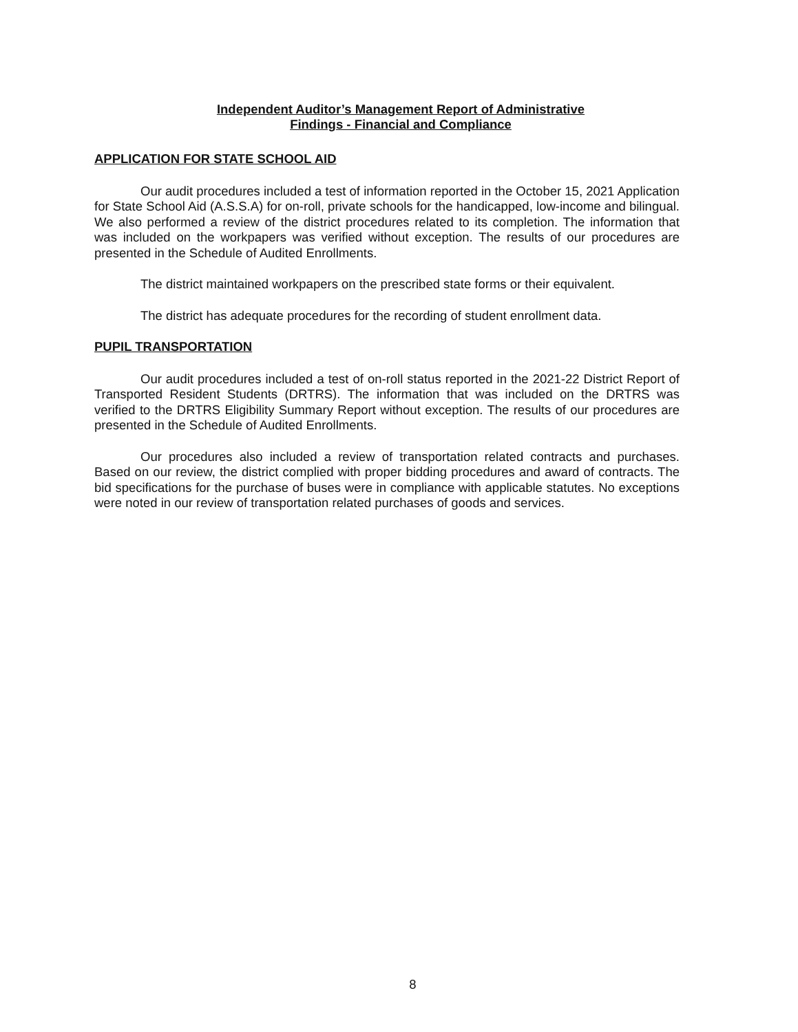Independent Auditor’s Management Report of Administrative
Findings - Financial and Compliance
APPLICATION FOR STATE SCHOOL AID
Our audit procedures included a test of information reported in the October 15, 2021 Application for State School Aid (A.S.S.A) for on-roll, private schools for the handicapped, low-income and bilingual. We also performed a review of the district procedures related to its completion. The information that was included on the workpapers was verified without exception. The results of our procedures are presented in the Schedule of Audited Enrollments.
The district maintained workpapers on the prescribed state forms or their equivalent.
The district has adequate procedures for the recording of student enrollment data.
PUPIL TRANSPORTATION
Our audit procedures included a test of on-roll status reported in the 2021-22 District Report of Transported Resident Students (DRTRS). The information that was included on the DRTRS was verified to the DRTRS Eligibility Summary Report without exception. The results of our procedures are presented in the Schedule of Audited Enrollments.
Our procedures also included a review of transportation related contracts and purchases. Based on our review, the district complied with proper bidding procedures and award of contracts. The bid specifications for the purchase of buses were in compliance with applicable statutes. No exceptions were noted in our review of transportation related purchases of goods and services.
8